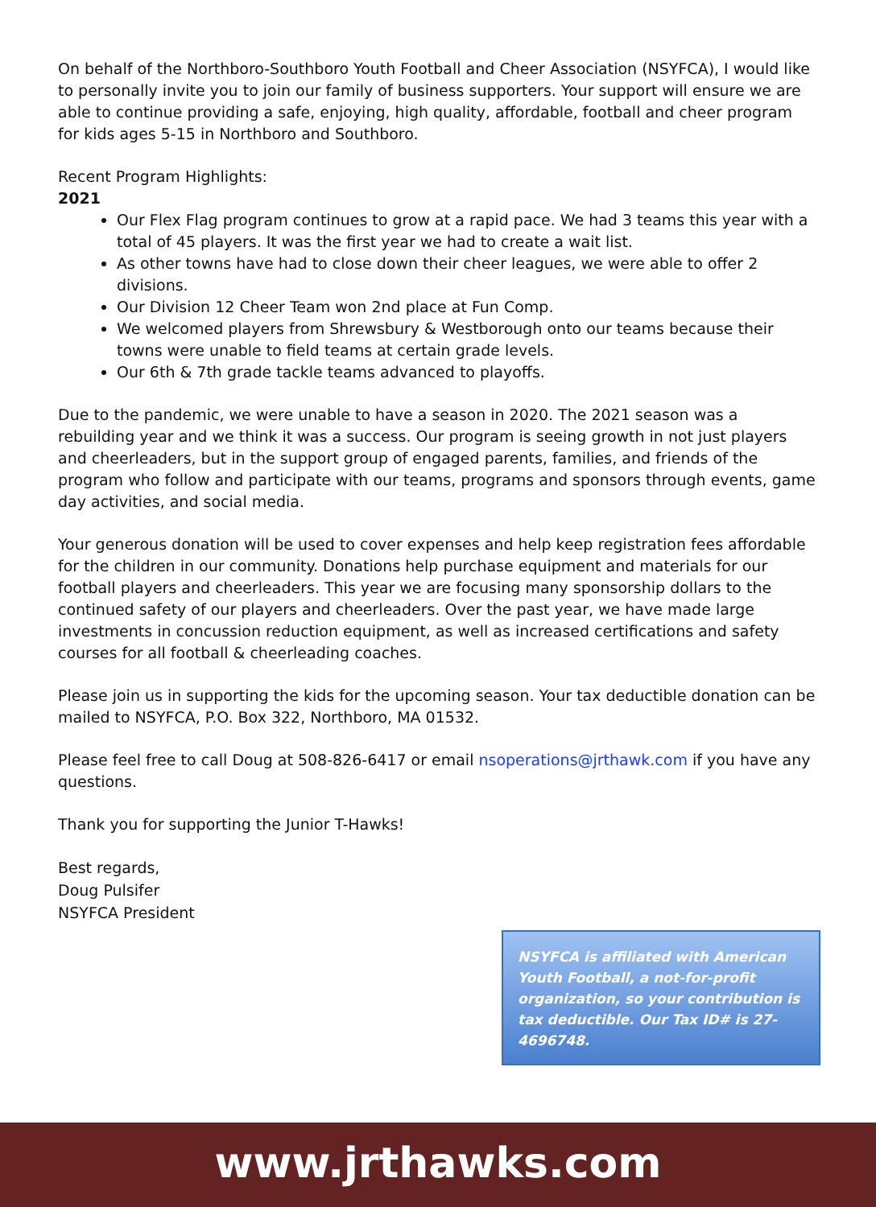On behalf of the Northboro-Southboro Youth Football and Cheer Association (NSYFCA), I would like to personally invite you to join our family of business supporters. Your support will ensure we are able to continue providing a safe, enjoying, high quality, affordable, football and cheer program for kids ages 5-15 in Northboro and Southboro.
Recent Program Highlights:
2021
Our Flex Flag program continues to grow at a rapid pace. We had 3 teams this year with a total of 45 players. It was the first year we had to create a wait list.
As other towns have had to close down their cheer leagues, we were able to offer 2 divisions.
Our Division 12 Cheer Team won 2nd place at Fun Comp.
We welcomed players from Shrewsbury & Westborough onto our teams because their towns were unable to field teams at certain grade levels.
Our 6th & 7th grade tackle teams advanced to playoffs.
Due to the pandemic, we were unable to have a season in 2020. The 2021 season was a rebuilding year and we think it was a success. Our program is seeing growth in not just players and cheerleaders, but in the support group of engaged parents, families, and friends of the program who follow and participate with our teams, programs and sponsors through events, game day activities, and social media.
Your generous donation will be used to cover expenses and help keep registration fees affordable for the children in our community. Donations help purchase equipment and materials for our football players and cheerleaders. This year we are focusing many sponsorship dollars to the continued safety of our players and cheerleaders. Over the past year, we have made large investments in concussion reduction equipment, as well as increased certifications and safety courses for all football & cheerleading coaches.
Please join us in supporting the kids for the upcoming season. Your tax deductible donation can be mailed to NSYFCA, P.O. Box 322, Northboro, MA 01532.
Please feel free to call Doug at 508-826-6417 or email nsoperations@jrthawk.com if you have any questions.
Thank you for supporting the Junior T-Hawks!
Best regards,
Doug Pulsifer
NSYFCA President
NSYFCA is affiliated with American Youth Football, a not-for-profit organization, so your contribution is tax deductible. Our Tax ID# is 27-4696748.
www.jrthawks.com